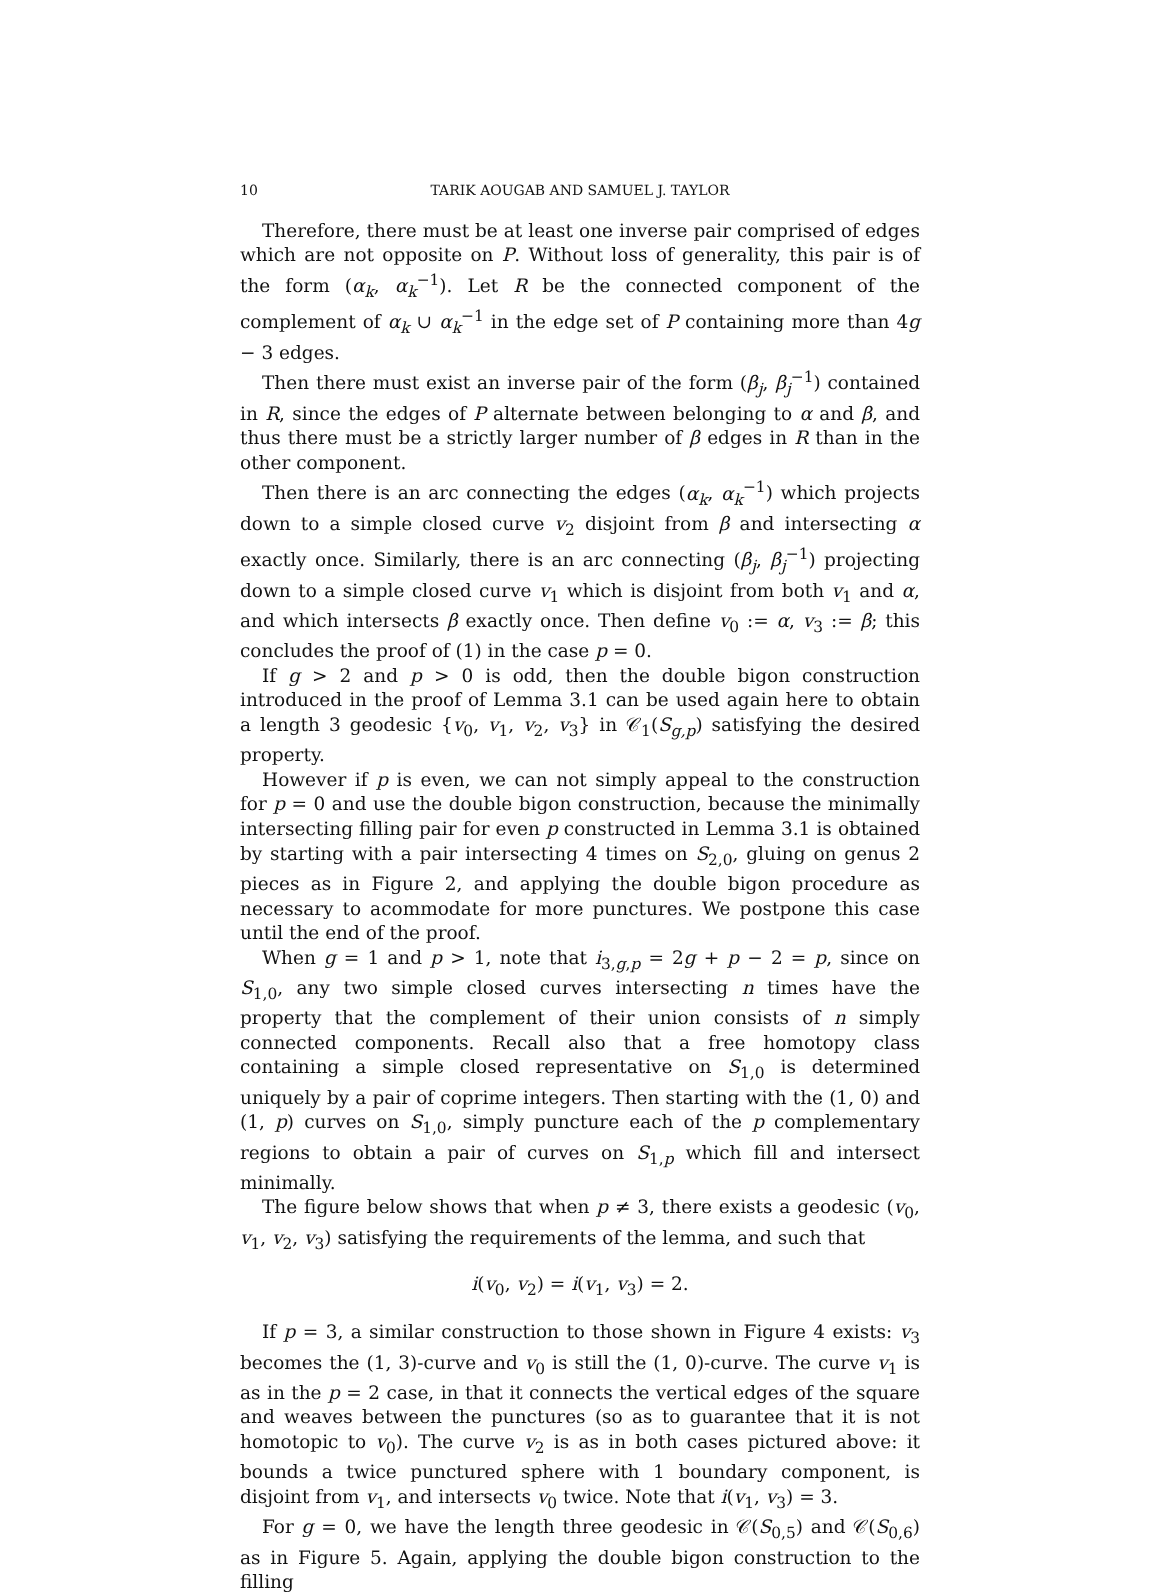10 TARIK AOUGAB AND SAMUEL J. TAYLOR
Therefore, there must be at least one inverse pair comprised of edges which are not opposite on P. Without loss of generality, this pair is of the form (α<sub>k</sub>, α<sub>k</sub><sup>−1</sup>). Let R be the connected component of the complement of α<sub>k</sub> ∪ α<sub>k</sub><sup>−1</sup> in the edge set of P containing more than 4g − 3 edges.
Then there must exist an inverse pair of the form (β<sub>j</sub>, β<sub>j</sub><sup>−1</sup>) contained in R, since the edges of P alternate between belonging to α and β, and thus there must be a strictly larger number of β edges in R than in the other component.
Then there is an arc connecting the edges (α<sub>k</sub>, α<sub>k</sub><sup>−1</sup>) which projects down to a simple closed curve v<sub>2</sub> disjoint from β and intersecting α exactly once. Similarly, there is an arc connecting (β<sub>j</sub>, β<sub>j</sub><sup>−1</sup>) projecting down to a simple closed curve v<sub>1</sub> which is disjoint from both v<sub>1</sub> and α, and which intersects β exactly once. Then define v<sub>0</sub> := α, v<sub>3</sub> := β; this concludes the proof of (1) in the case p = 0.
If g > 2 and p > 0 is odd, then the double bigon construction introduced in the proof of Lemma 3.1 can be used again here to obtain a length 3 geodesic {v<sub>0</sub>, v<sub>1</sub>, v<sub>2</sub>, v<sub>3</sub>} in 𝒞<sub>1</sub>(S<sub>g,p</sub>) satisfying the desired property.
However if p is even, we can not simply appeal to the construction for p = 0 and use the double bigon construction, because the minimally intersecting filling pair for even p constructed in Lemma 3.1 is obtained by starting with a pair intersecting 4 times on S<sub>2,0</sub>, gluing on genus 2 pieces as in Figure 2, and applying the double bigon procedure as necessary to acommodate for more punctures. We postpone this case until the end of the proof.
When g = 1 and p > 1, note that i<sub>3,g,p</sub> = 2g + p − 2 = p, since on S<sub>1,0</sub>, any two simple closed curves intersecting n times have the property that the complement of their union consists of n simply connected components. Recall also that a free homotopy class containing a simple closed representative on S<sub>1,0</sub> is determined uniquely by a pair of coprime integers. Then starting with the (1, 0) and (1, p) curves on S<sub>1,0</sub>, simply puncture each of the p complementary regions to obtain a pair of curves on S<sub>1,p</sub> which fill and intersect minimally.
The figure below shows that when p ≠ 3, there exists a geodesic (v<sub>0</sub>, v<sub>1</sub>, v<sub>2</sub>, v<sub>3</sub>) satisfying the requirements of the lemma, and such that
i(v<sub>0</sub>, v<sub>2</sub>) = i(v<sub>1</sub>, v<sub>3</sub>) = 2.
If p = 3, a similar construction to those shown in Figure 4 exists: v<sub>3</sub> becomes the (1, 3)-curve and v<sub>0</sub> is still the (1, 0)-curve. The curve v<sub>1</sub> is as in the p = 2 case, in that it connects the vertical edges of the square and weaves between the punctures (so as to guarantee that it is not homotopic to v<sub>0</sub>). The curve v<sub>2</sub> is as in both cases pictured above: it bounds a twice punctured sphere with 1 boundary component, is disjoint from v<sub>1</sub>, and intersects v<sub>0</sub> twice. Note that i(v<sub>1</sub>, v<sub>3</sub>) = 3.
For g = 0, we have the length three geodesic in 𝒞(S<sub>0,5</sub>) and 𝒞(S<sub>0,6</sub>) as in Figure 5. Again, applying the double bigon construction to the filling